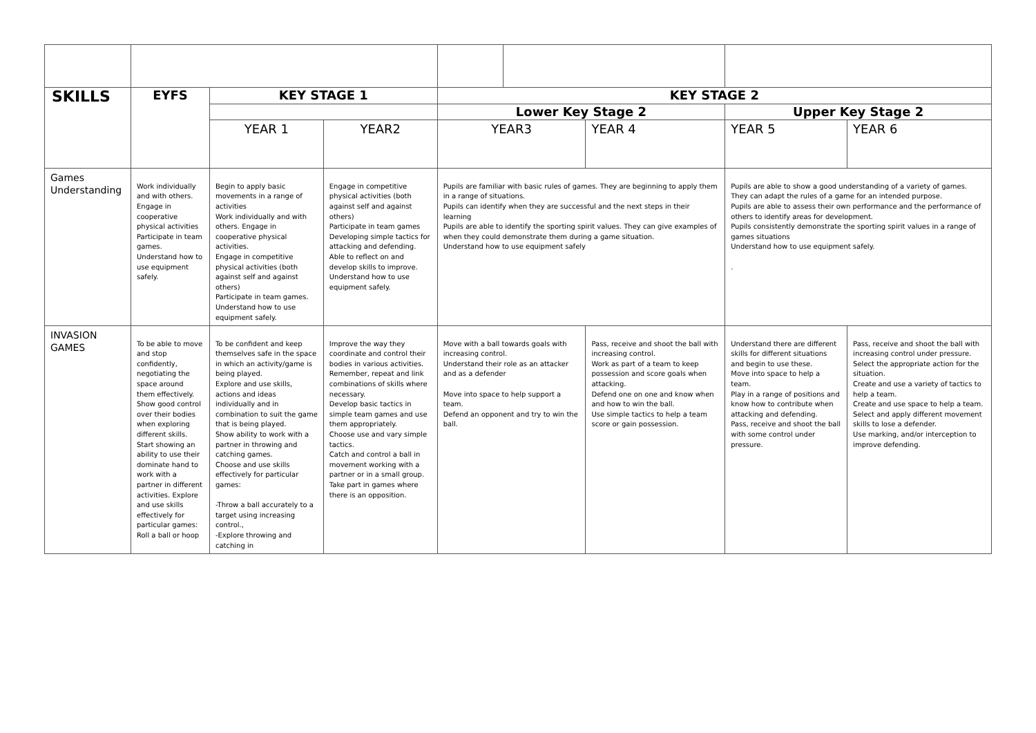| SKILLS | EYFS | KEY STAGE 1 | | KEY STAGE 2 | | | | |
| --- | --- | --- | --- | --- | --- | --- | --- | --- |
| | | | | Lower Key Stage 2 | | | Upper Key Stage 2 | |
| | | YEAR 1 | YEAR2 | YEAR3 | | YEAR 4 | YEAR 5 | YEAR 6 |
| Games Understanding | Work individually and with others. Engage in cooperative physical activities Participate in team games. Understand how to use equipment safely. | Begin to apply basic movements in a range of activities Work individually and with others. Engage in cooperative physical activities. Engage in competitive physical activities (both against self and against others) Participate in team games. Understand how to use equipment safely. | Engage in competitive physical activities (both against self and against others) Participate in team games Developing simple tactics for attacking and defending. Able to reflect on and develop skills to improve. Understand how to use equipment safely. | Pupils are familiar with basic rules of games. They are beginning to apply them in a range of situations. Pupils can identify when they are successful and the next steps in their learning Pupils are able to identify the sporting spirit values. They can give examples of when they could demonstrate them during a game situation. Understand how to use equipment safely | | | Pupils are able to show a good understanding of a variety of games. They can adapt the rules of a game for an intended purpose. Pupils are able to assess their own performance and the performance of others to identify areas for development. Pupils consistently demonstrate the sporting spirit values in a range of games situations Understand how to use equipment safely. . | |
| INVASION GAMES | To be able to move and stop confidently, negotiating the space around them effectively. Show good control over their bodies when exploring different skills. Start showing an ability to use their dominate hand to work with a partner in different activities. Explore and use skills effectively for particular games: Roll a ball or hoop | To be confident and keep themselves safe in the space in which an activity/game is being played. Explore and use skills, actions and ideas individually and in combination to suit the game that is being played. Show ability to work with a partner in throwing and catching games. Choose and use skills effectively for particular games: -Throw a ball accurately to a target using increasing control., -Explore throwing and catching in | Improve the way they coordinate and control their bodies in various activities. Remember, repeat and link combinations of skills where necessary. Develop basic tactics in simple team games and use them appropriately. Choose use and vary simple tactics. Catch and control a ball in movement working with a partner or in a small group. Take part in games where there is an opposition. | Move with a ball towards goals with increasing control. Understand their role as an attacker and as a defender Move into space to help support a team. Defend an opponent and try to win the ball. | | Pass, receive and shoot the ball with increasing control. Work as part of a team to keep possession and score goals when attacking. Defend one on one and know when and how to win the ball. Use simple tactics to help a team score or gain possession. | Understand there are different skills for different situations and begin to use these. Move into space to help a team. Play in a range of positions and know how to contribute when attacking and defending. Pass, receive and shoot the ball with some control under pressure. | Pass, receive and shoot the ball with increasing control under pressure. Select the appropriate action for the situation. Create and use a variety of tactics to help a team. Create and use space to help a team. Select and apply different movement skills to lose a defender. Use marking, and/or interception to improve defending. |